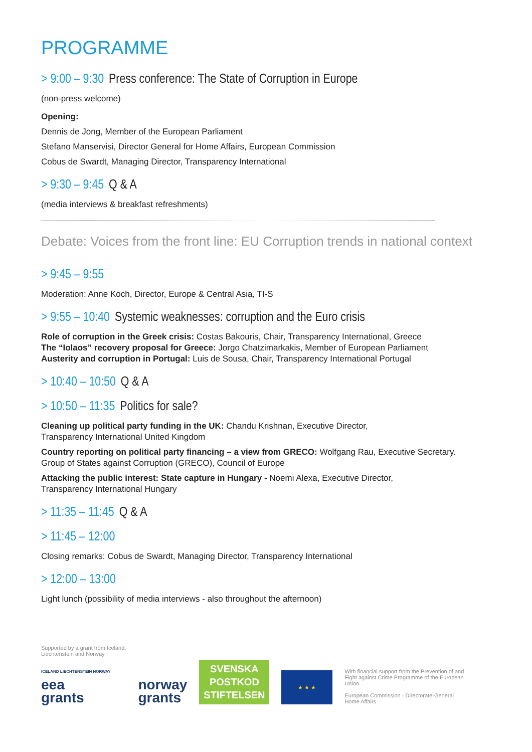PROGRAMME
> 9:00 – 9:30 Press conference: The State of Corruption in Europe
(non-press welcome)
Opening:
Dennis de Jong, Member of the European Parliament
Stefano Manservisi, Director General for Home Affairs, European Commission
Cobus de Swardt, Managing Director, Transparency International
> 9:30 – 9:45 Q & A
(media interviews & breakfast refreshments)
Debate: Voices from the front line: EU Corruption trends in national context
> 9:45 – 9:55
Moderation: Anne Koch, Director, Europe & Central Asia, TI-S
> 9:55 – 10:40 Systemic weaknesses: corruption and the Euro crisis
Role of corruption in the Greek crisis: Costas Bakouris, Chair, Transparency International, Greece
The “Iolaos” recovery proposal for Greece: Jorgo Chatzimarkakis, Member of European Parliament
Austerity and corruption in Portugal: Luis de Sousa, Chair, Transparency International Portugal
> 10:40 – 10:50 Q & A
> 10:50 – 11:35 Politics for sale?
Cleaning up political party funding in the UK: Chandu Krishnan, Executive Director,
Transparency International United Kingdom
Country reporting on political party financing – a view from GRECO: Wolfgang Rau, Executive Secretary.
Group of States against Corruption (GRECO), Council of Europe
Attacking the public interest: State capture in Hungary - Noemi Alexa, Executive Director,
Transparency International Hungary
> 11:35 – 11:45 Q & A
> 11:45 – 12:00
Closing remarks: Cobus de Swardt, Managing Director, Transparency International
> 12:00 – 13:00
Light lunch (possibility of media interviews - also throughout the afternoon)
Supported by a grant from Iceland,
Liechtenstein and Norway
ICELAND LIECHTENSTEIN NORWAY
eea
grants
norway
grants
SVENSKA
POSTKOD
STIFTELSEN
★ ★ ★
With financial support from the Prevention of and Fight against Crime Programme of the European Union
European Commission - Directorate-General Home Affairs